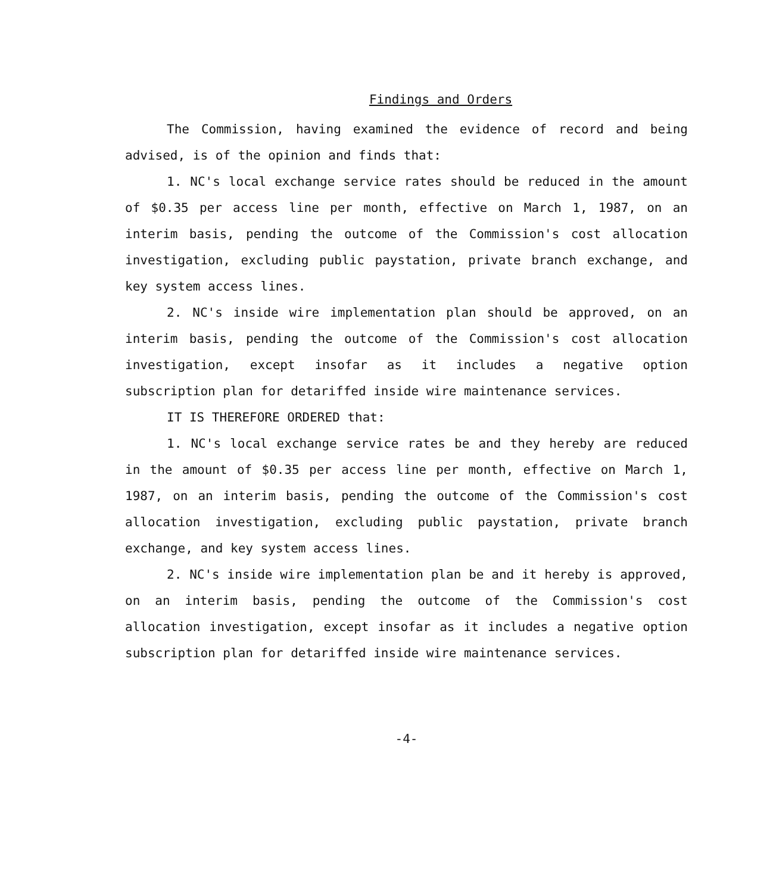Findings and Orders
The Commission, having examined the evidence of record and being advised, is of the opinion and finds that:
1. NC's local exchange service rates should be reduced in the amount of $0.35 per access line per month, effective on March 1, 1987, on an interim basis, pending the outcome of the Commission's cost allocation investigation, excluding public paystation, private branch exchange, and key system access lines.
2. NC's inside wire implementation plan should be approved, on an interim basis, pending the outcome of the Commission's cost allocation investigation, except insofar as it includes a negative option subscription plan for detariffed inside wire maintenance services.
IT IS THEREFORE ORDERED that:
1. NC's local exchange service rates be and they hereby are reduced in the amount of $0.35 per access line per month, effective on March 1, 1987, on an interim basis, pending the outcome of the Commission's cost allocation investigation, excluding public paystation, private branch exchange, and key system access lines.
2. NC's inside wire implementation plan be and it hereby is approved, on an interim basis, pending the outcome of the Commission's cost allocation investigation, except insofar as it includes a negative option subscription plan for detariffed inside wire maintenance services.
-4-